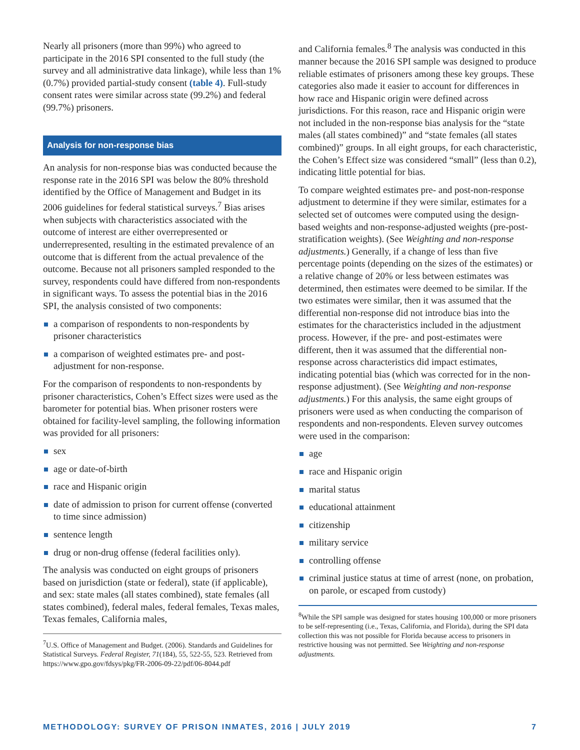Nearly all prisoners (more than 99%) who agreed to participate in the 2016 SPI consented to the full study (the survey and all administrative data linkage), while less than 1% (0.7%) provided partial-study consent (table 4). Full-study consent rates were similar across state (99.2%) and federal (99.7%) prisoners.
Analysis for non-response bias
An analysis for non-response bias was conducted because the response rate in the 2016 SPI was below the 80% threshold identified by the Office of Management and Budget in its 2006 guidelines for federal statistical surveys.<sup>7</sup> Bias arises when subjects with characteristics associated with the outcome of interest are either overrepresented or underrepresented, resulting in the estimated prevalence of an outcome that is different from the actual prevalence of the outcome. Because not all prisoners sampled responded to the survey, respondents could have differed from non-respondents in significant ways. To assess the potential bias in the 2016 SPI, the analysis consisted of two components:
a comparison of respondents to non-respondents by prisoner characteristics
a comparison of weighted estimates pre- and post-adjustment for non-response.
For the comparison of respondents to non-respondents by prisoner characteristics, Cohen’s Effect sizes were used as the barometer for potential bias. When prisoner rosters were obtained for facility-level sampling, the following information was provided for all prisoners:
sex
age or date-of-birth
race and Hispanic origin
date of admission to prison for current offense (converted to time since admission)
sentence length
drug or non-drug offense (federal facilities only).
The analysis was conducted on eight groups of prisoners based on jurisdiction (state or federal), state (if applicable), and sex: state males (all states combined), state females (all states combined), federal males, federal females, Texas males, Texas females, California males,
<sup>7</sup> U.S. Office of Management and Budget. (2006). Standards and Guidelines for Statistical Surveys. Federal Register, 71(184), 55, 522-55, 523. Retrieved from https://www.gpo.gov/fdsys/pkg/FR-2006-09-22/pdf/06-8044.pdf
and California females.<sup>8</sup> The analysis was conducted in this manner because the 2016 SPI sample was designed to produce reliable estimates of prisoners among these key groups. These categories also made it easier to account for differences in how race and Hispanic origin were defined across jurisdictions. For this reason, race and Hispanic origin were not included in the non-response bias analysis for the “state males (all states combined)” and “state females (all states combined)” groups. In all eight groups, for each characteristic, the Cohen’s Effect size was considered “small” (less than 0.2), indicating little potential for bias.
To compare weighted estimates pre- and post-non-response adjustment to determine if they were similar, estimates for a selected set of outcomes were computed using the design-based weights and non-response-adjusted weights (pre-post-stratification weights). (See Weighting and non-response adjustments.) Generally, if a change of less than five percentage points (depending on the sizes of the estimates) or a relative change of 20% or less between estimates was determined, then estimates were deemed to be similar. If the two estimates were similar, then it was assumed that the differential non-response did not introduce bias into the estimates for the characteristics included in the adjustment process. However, if the pre- and post-estimates were different, then it was assumed that the differential non-response across characteristics did impact estimates, indicating potential bias (which was corrected for in the non-response adjustment). (See Weighting and non-response adjustments.) For this analysis, the same eight groups of prisoners were used as when conducting the comparison of respondents and non-respondents. Eleven survey outcomes were used in the comparison:
age
race and Hispanic origin
marital status
educational attainment
citizenship
military service
controlling offense
criminal justice status at time of arrest (none, on probation, on parole, or escaped from custody)
<sup>8</sup> While the SPI sample was designed for states housing 100,000 or more prisoners to be self-representing (i.e., Texas, California, and Florida), during the SPI data collection this was not possible for Florida because access to prisoners in restrictive housing was not permitted. See Weighting and non-response adjustments.
METHODOLOGY: SURVEY OF PRISON INMATES, 2016 | JULY 2019 7